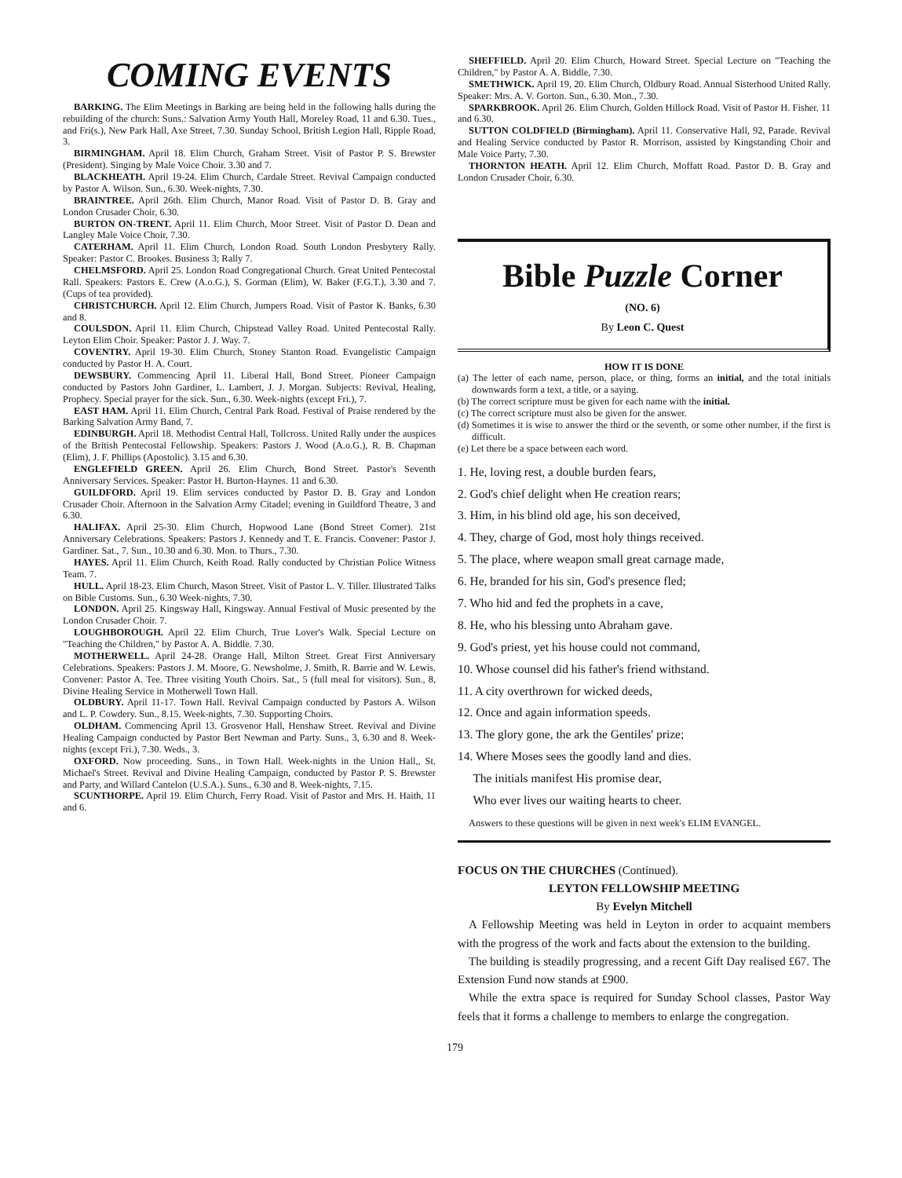COMING EVENTS
BARKING. The Elim Meetings in Barking are being held in the following halls during the rebuilding of the church: Suns.: Salvation Army Youth Hall, Moreley Road, 11 and 6.30. Tues., and Fri(s.), New Park Hall, Axe Street, 7.30. Sunday School, British Legion Hall, Ripple Road, 3.
BIRMINGHAM. April 18. Elim Church, Graham Street. Visit of Pastor P. S. Brewster (President). Singing by Male Voice Choir. 3.30 and 7.
BLACKHEATH. April 19-24. Elim Church, Cardale Street. Revival Campaign conducted by Pastor A. Wilson. Sun., 6.30. Week-nights, 7.30.
BRAINTREE. April 26th. Elim Church, Manor Road. Visit of Pastor D. B. Gray and London Crusader Choir, 6.30.
BURTON ON-TRENT. April 11. Elim Church, Moor Street. Visit of Pastor D. Dean and Langley Male Voice Choir, 7.30.
CATERHAM. April 11. Elim Church, London Road. South London Presbytery Rally. Speaker: Pastor C. Brookes. Business 3; Rally 7.
CHELMSFORD. April 25. London Road Congregational Church. Great United Pentecostal Rall. Speakers: Pastors E. Crew (A.o.G.), S. Gorman (Elim), W. Baker (F.G.T.), 3.30 and 7. (Cups of tea provided).
CHRISTCHURCH. April 12. Elim Church, Jumpers Road. Visit of Pastor K. Banks, 6.30 and 8.
COULSDON. April 11. Elim Church, Chipstead Valley Road. United Pentecostal Rally. Leyton Elim Choir. Speaker: Pastor J. J. Way. 7.
COVENTRY. April 19-30. Elim Church, Stoney Stanton Road. Evangelistic Campaign conducted by Pastor H. A. Court.
DEWSBURY. Commencing April 11. Liberal Hall, Bond Street. Pioneer Campaign conducted by Pastors John Gardiner, L. Lambert, J. J. Morgan. Subjects: Revival, Healing, Prophecy. Special prayer for the sick. Sun., 6.30. Week-nights (except Fri.), 7.
EAST HAM. April 11. Elim Church, Central Park Road. Festival of Praise rendered by the Barking Salvation Army Band, 7.
EDINBURGH. April 18. Methodist Central Hall, Tollcross. United Rally under the auspices of the British Pentecostal Fellowship. Speakers: Pastors J. Wood (A.o.G.), R. B. Chapman (Elim), J. F. Phillips (Apostolic). 3.15 and 6.30.
ENGLEFIELD GREEN. April 26. Elim Church, Bond Street. Pastor's Seventh Anniversary Services. Speaker: Pastor H. Burton-Haynes. 11 and 6.30.
GUILDFORD. April 19. Elim services conducted by Pastor D. B. Gray and London Crusader Choir. Afternoon in the Salvation Army Citadel; evening in Guildford Theatre, 3 and 6.30.
HALIFAX. April 25-30. Elim Church, Hopwood Lane (Bond Street Corner). 21st Anniversary Celebrations. Speakers: Pastors J. Kennedy and T. E. Francis. Convener: Pastor J. Gardiner. Sat., 7. Sun., 10.30 and 6.30. Mon. to Thurs., 7.30.
HAYES. April 11. Elim Church, Keith Road. Rally conducted by Christian Police Witness Team. 7.
HULL. April 18-23. Elim Church, Mason Street. Visit of Pastor L. V. Tiller. Illustrated Talks on Bible Customs. Sun., 6.30 Week-nights, 7.30.
LONDON. April 25. Kingsway Hall, Kingsway. Annual Festival of Music presented by the London Crusader Choir. 7.
LOUGHBOROUGH. April 22. Elim Church, True Lover's Walk. Special Lecture on "Teaching the Children," by Pastor A. A. Biddle. 7.30.
MOTHERWELL. April 24-28. Orange Hall, Milton Street. Great First Anniversary Celebrations. Speakers: Pastors J. M. Moore, G. Newsholme, J. Smith, R. Barrie and W. Lewis. Convener: Pastor A. Tee. Three visiting Youth Choirs. Sat., 5 (full meal for visitors). Sun., 8, Divine Healing Service in Motherwell Town Hall.
OLDBURY. April 11-17. Town Hall. Revival Campaign conducted by Pastors A. Wilson and L. P. Cowdery. Sun., 8.15. Week-nights, 7.30. Supporting Choirs.
OLDHAM. Commencing April 13. Grosvenor Hall, Henshaw Street. Revival and Divine Healing Campaign conducted by Pastor Bert Newman and Party. Suns., 3, 6.30 and 8. Week-nights (except Fri.), 7.30. Weds., 3.
OXFORD. Now proceeding. Suns., in Town Hall. Week-nights in the Union Hall,, St. Michael's Street. Revival and Divine Healing Campaign, conducted by Pastor P. S. Brewster and Party, and Willard Cantelon (U.S.A.). Suns., 6.30 and 8. Week-nights, 7.15.
SCUNTHORPE. April 19. Elim Church, Ferry Road. Visit of Pastor and Mrs. H. Haith, 11 and 6.
SHEFFIELD. April 20. Elim Church, Howard Street. Special Lecture on "Teaching the Children," by Pastor A. A. Biddle, 7.30.
SMETHWICK. April 19, 20. Elim Church, Oldbury Road. Annual Sisterhood United Rally. Speaker: Mrs. A. V. Gorton. Sun., 6.30. Mon., 7.30.
SPARKBROOK. April 26. Elim Church, Golden Hillock Road. Visit of Pastor H. Fisher. 11 and 6.30.
SUTTON COLDFIELD (Birmingham). April 11. Conservative Hall, 92, Parade. Revival and Healing Service conducted by Pastor R. Morrison, assisted by Kingstanding Choir and Male Voice Party, 7.30.
THORNTON HEATH. April 12. Elim Church, Moffatt Road. Pastor D. B. Gray and London Crusader Choir, 6.30.
Bible Puzzle Corner
(NO. 6)
By Leon C. Quest
HOW IT IS DONE
(a) The letter of each name, person, place, or thing, forms an initial, and the total initials downwards form a text, a title, or a saying.
(b) The correct scripture must be given for each name with the initial.
(c) The correct scripture must also be given for the answer.
(d) Sometimes it is wise to answer the third or the seventh, or some other number, if the first is difficult.
(e) Let there be a space between each word.
1. He, loving rest, a double burden fears,
2. God's chief delight when He creation rears;
3. Him, in his blind old age, his son deceived,
4. They, charge of God, most holy things received.
5. The place, where weapon small great carnage made,
6. He, branded for his sin, God's presence fled;
7. Who hid and fed the prophets in a cave,
8. He, who his blessing unto Abraham gave.
9. God's priest, yet his house could not command,
10. Whose counsel did his father's friend withstand.
11. A city overthrown for wicked deeds,
12. Once and again information speeds.
13. The glory gone, the ark the Gentiles' prize;
14. Where Moses sees the goodly land and dies.
The initials manifest His promise dear,
Who ever lives our waiting hearts to cheer.
Answers to these questions will be given in next week's ELIM EVANGEL.
FOCUS ON THE CHURCHES (Continued).
LEYTON FELLOWSHIP MEETING
By Evelyn Mitchell
A Fellowship Meeting was held in Leyton in order to acquaint members with the progress of the work and facts about the extension to the building.
The building is steadily progressing, and a recent Gift Day realised £67. The Extension Fund now stands at £900.
While the extra space is required for Sunday School classes, Pastor Way feels that it forms a challenge to members to enlarge the congregation.
179